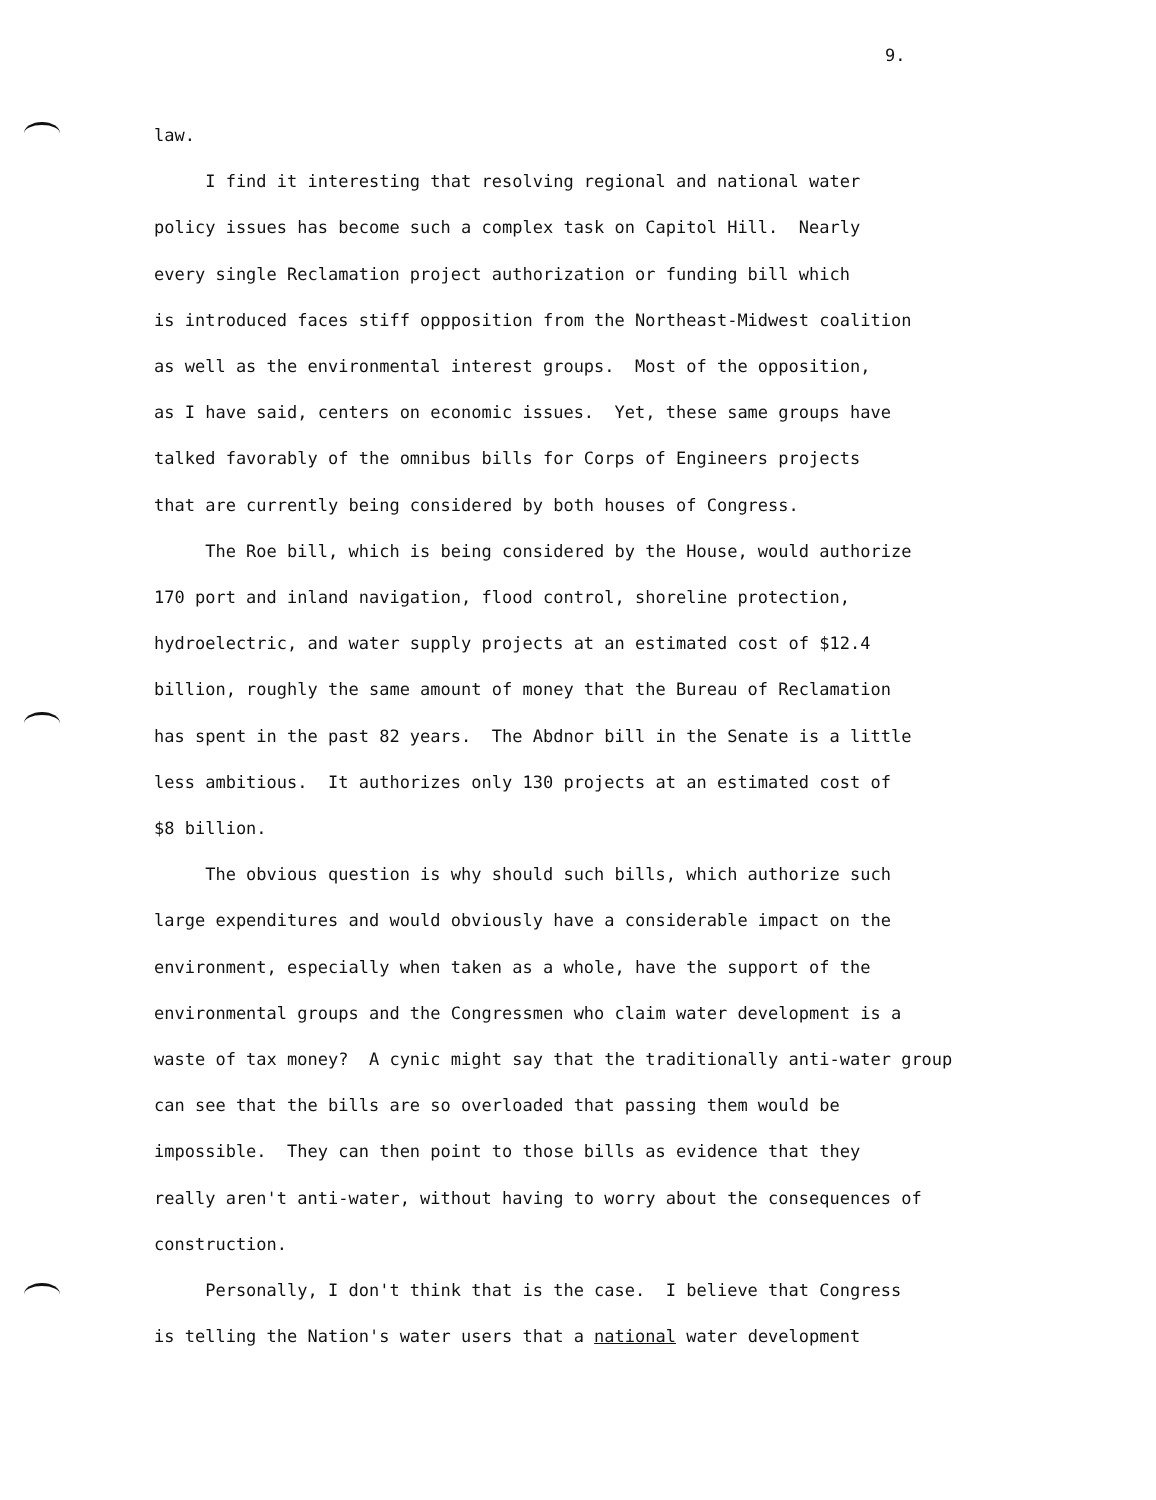9.
law. I find it interesting that resolving regional and national water policy issues has become such a complex task on Capitol Hill. Nearly every single Reclamation project authorization or funding bill which is introduced faces stiff oppposition from the Northeast-Midwest coalition as well as the environmental interest groups. Most of the opposition, as I have said, centers on economic issues. Yet, these same groups have talked favorably of the omnibus bills for Corps of Engineers projects that are currently being considered by both houses of Congress. The Roe bill, which is being considered by the House, would authorize 170 port and inland navigation, flood control, shoreline protection, hydroelectric, and water supply projects at an estimated cost of $12.4 billion, roughly the same amount of money that the Bureau of Reclamation has spent in the past 82 years. The Abdnor bill in the Senate is a little less ambitious. It authorizes only 130 projects at an estimated cost of $8 billion. The obvious question is why should such bills, which authorize such large expenditures and would obviously have a considerable impact on the environment, especially when taken as a whole, have the support of the environmental groups and the Congressmen who claim water development is a waste of tax money? A cynic might say that the traditionally anti-water group can see that the bills are so overloaded that passing them would be impossible. They can then point to those bills as evidence that they really aren't anti-water, without having to worry about the consequences of construction. Personally, I don't think that is the case. I believe that Congress is telling the Nation's water users that a national water development